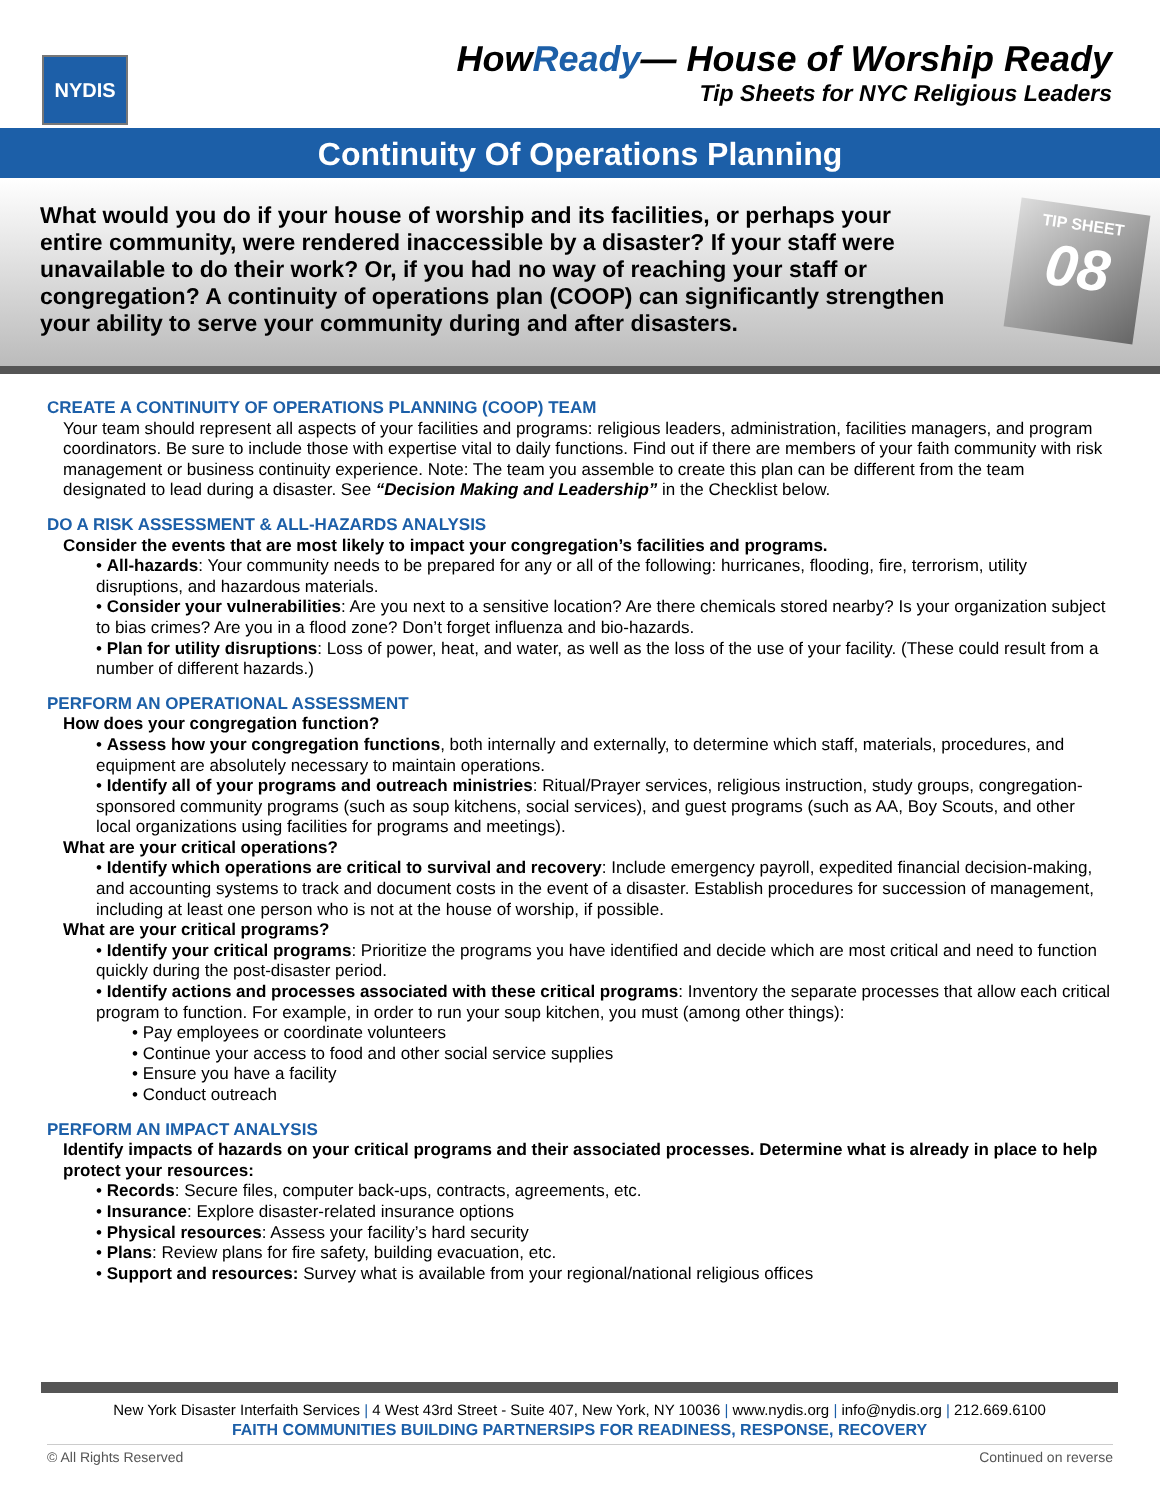NYDIS
HowReady— House of Worship Ready
Tip Sheets for NYC Religious Leaders
Continuity Of Operations Planning
What would you do if your house of worship and its facilities, or perhaps your entire community, were rendered inaccessible by a disaster? If your staff were unavailable to do their work? Or, if you had no way of reaching your staff or congregation? A continuity of operations plan (COOP) can significantly strengthen your ability to serve your community during and after disasters.
TIP SHEET
08
CREATE A CONTINUITY OF OPERATIONS PLANNING (COOP) TEAM
Your team should represent all aspects of your facilities and programs: religious leaders, administration, facilities managers, and program coordinators. Be sure to include those with expertise vital to daily functions. Find out if there are members of your faith community with risk management or business continuity experience. Note: The team you assemble to create this plan can be different from the team designated to lead during a disaster. See “Decision Making and Leadership” in the Checklist below.
DO A RISK ASSESSMENT & ALL-HAZARDS ANALYSIS
Consider the events that are most likely to impact your congregation’s facilities and programs.
• All-hazards: Your community needs to be prepared for any or all of the following: hurricanes, flooding, fire, terrorism, utility disruptions, and hazardous materials.
• Consider your vulnerabilities: Are you next to a sensitive location? Are there chemicals stored nearby? Is your organization subject to bias crimes? Are you in a flood zone? Don’t forget influenza and bio-hazards.
• Plan for utility disruptions: Loss of power, heat, and water, as well as the loss of the use of your facility. (These could result from a number of different hazards.)
PERFORM AN OPERATIONAL ASSESSMENT
How does your congregation function?
• Assess how your congregation functions, both internally and externally, to determine which staff, materials, procedures, and equipment are absolutely necessary to maintain operations.
• Identify all of your programs and outreach ministries: Ritual/Prayer services, religious instruction, study groups, congregation-sponsored community programs (such as soup kitchens, social services), and guest programs (such as AA, Boy Scouts, and other local organizations using facilities for programs and meetings).
What are your critical operations?
• Identify which operations are critical to survival and recovery: Include emergency payroll, expedited financial decision-making, and accounting systems to track and document costs in the event of a disaster. Establish procedures for succession of management, including at least one person who is not at the house of worship, if possible.
What are your critical programs?
• Identify your critical programs: Prioritize the programs you have identified and decide which are most critical and need to function quickly during the post-disaster period.
• Identify actions and processes associated with these critical programs: Inventory the separate processes that allow each critical program to function. For example, in order to run your soup kitchen, you must (among other things):
• Pay employees or coordinate volunteers
• Continue your access to food and other social service supplies
• Ensure you have a facility
• Conduct outreach
PERFORM AN IMPACT ANALYSIS
Identify impacts of hazards on your critical programs and their associated processes. Determine what is already in place to help protect your resources:
• Records: Secure files, computer back-ups, contracts, agreements, etc.
• Insurance: Explore disaster-related insurance options
• Physical resources: Assess your facility’s hard security
• Plans: Review plans for fire safety, building evacuation, etc.
• Support and resources: Survey what is available from your regional/national religious offices
New York Disaster Interfaith Services | 4 West 43rd Street - Suite 407, New York, NY 10036 | www.nydis.org | info@nydis.org | 212.669.6100
FAITH COMMUNITIES BUILDING PARTNERSIPS FOR READINESS, RESPONSE, RECOVERY
© All Rights Reserved Continued on reverse